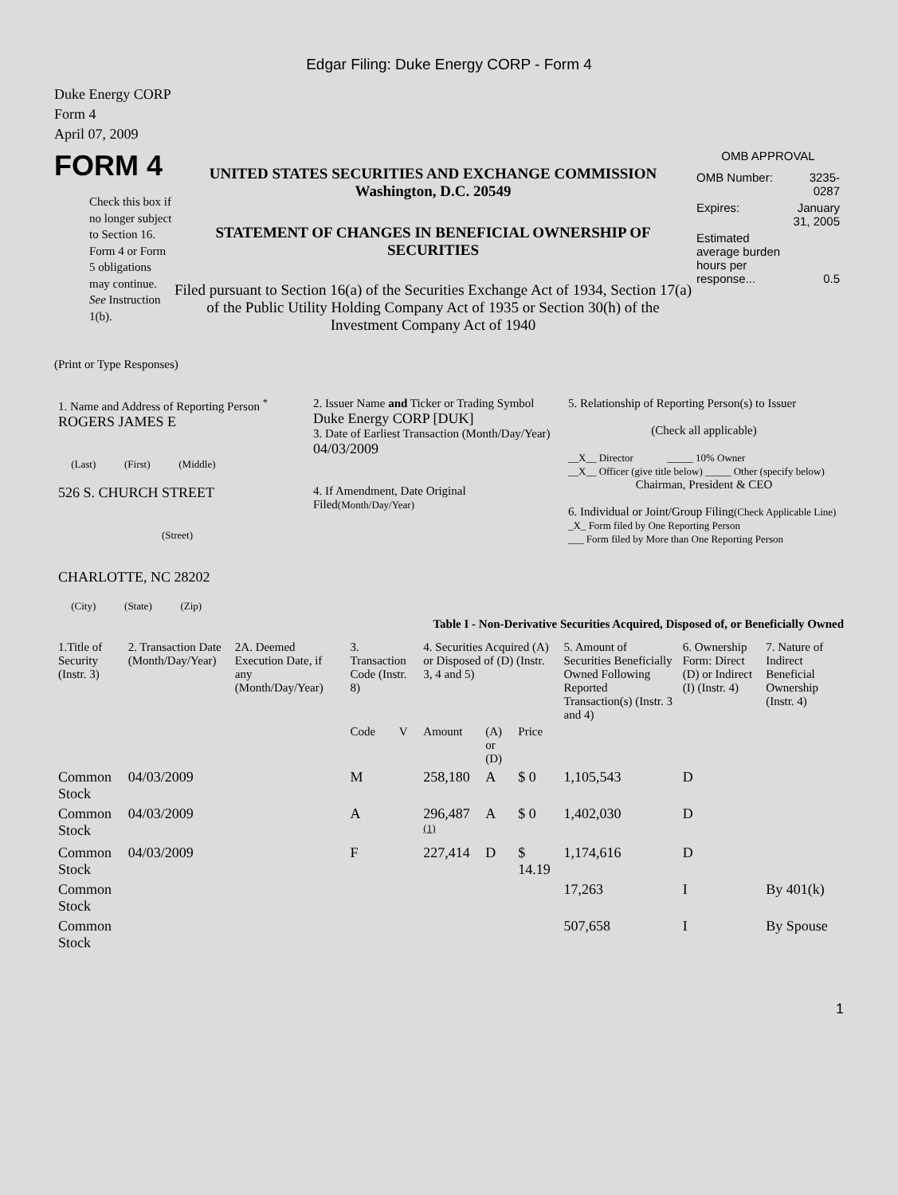Edgar Filing: Duke Energy CORP - Form 4
Duke Energy CORP
Form 4
April 07, 2009
FORM 4
Check this box if no longer subject to Section 16. Form 4 or Form 5 obligations may continue. See Instruction 1(b).
UNITED STATES SECURITIES AND EXCHANGE COMMISSION
Washington, D.C. 20549
STATEMENT OF CHANGES IN BENEFICIAL OWNERSHIP OF SECURITIES
Filed pursuant to Section 16(a) of the Securities Exchange Act of 1934, Section 17(a) of the Public Utility Holding Company Act of 1935 or Section 30(h) of the Investment Company Act of 1940
OMB APPROVAL
| OMB Number: | 3235-0287 |
| Expires: | January 31, 2005 |
| Estimated average burden hours per response... | 0.5 |
(Print or Type Responses)
| 1. Name and Address of Reporting Person <sup>*</sup> ROGERS JAMES E (Last) (First) (Middle) 526 S. CHURCH STREET (Street) CHARLOTTE, NC 28202 (City) (State) (Zip) | 2. Issuer Name and Ticker or Trading Symbol Duke Energy CORP [DUK] 3. Date of Earliest Transaction (Month/Day/Year) 04/03/2009 4. If Amendment, Date Original Filed (Month/Day/Year) | 5. Relationship of Reporting Person(s) to Issuer (Check all applicable) __X__ Director _____ 10% Owner __X__ Officer (give title below) _____ Other (specify below) Chairman, President & CEO 6. Individual or Joint/Group Filing (Check Applicable Line) _X_ Form filed by One Reporting Person ___ Form filed by More than One Reporting Person |
Table I - Non-Derivative Securities Acquired, Disposed of, or Beneficially Owned
| 1.Title of Security (Instr. 3) | 2. Transaction Date (Month/Day/Year) | 2A. Deemed Execution Date, if any (Month/Day/Year) | 3. Transaction Code (Instr. 8) | | 4. Securities Acquired (A) or Disposed of (D) (Instr. 3, 4 and 5) | | | 5. Amount of Securities Beneficially Owned Following Reported Transaction(s) (Instr. 3 and 4) | 6. Ownership Form: Direct (D) or Indirect (I) (Instr. 4) | 7. Nature of Indirect Beneficial Ownership (Instr. 4) |
| --- | --- | --- | --- | --- | --- | --- | --- | --- | --- | --- |
| | | | Code | V | Amount | (A) or (D) | Price | | | |
| Common Stock | 04/03/2009 | | M | | 258,180 | A | $ 0 | 1,105,543 | D | |
| Common Stock | 04/03/2009 | | A | | 296,487 <sup>(1)</sup> | A | $ 0 | 1,402,030 | D | |
| Common Stock | 04/03/2009 | | F | | 227,414 | D | $ 14.19 | 1,174,616 | D | |
| Common Stock | | | | | | | | 17,263 | I | By 401(k) |
| Common Stock | | | | | | | | 507,658 | I | By Spouse |
1